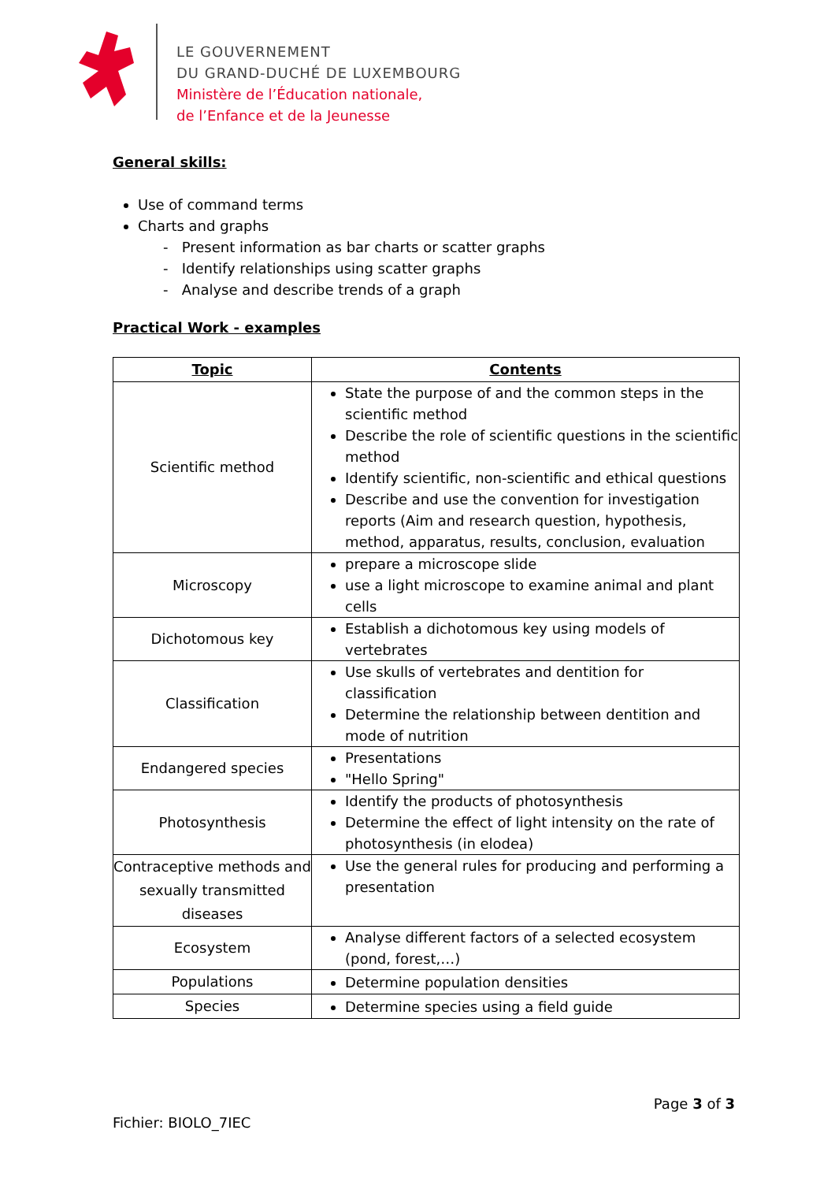LE GOUVERNEMENT
DU GRAND-DUCHÉ DE LUXEMBOURG
Ministère de l’Éducation nationale,
de l’Enfance et de la Jeunesse
General skills:
Use of command terms
Charts and graphs
- Present information as bar charts or scatter graphs
- Identify relationships using scatter graphs
- Analyse and describe trends of a graph
Practical Work - examples
| Topic | Contents |
| --- | --- |
| Scientific method | State the purpose of and the common steps in the scientific method Describe the role of scientific questions in the scientific method Identify scientific, non-scientific and ethical questions Describe and use the convention for investigation reports (Aim and research question, hypothesis, method, apparatus, results, conclusion, evaluation |
| Microscopy | prepare a microscope slide use a light microscope to examine animal and plant cells |
| Dichotomous key | Establish a dichotomous key using models of vertebrates |
| Classification | Use skulls of vertebrates and dentition for classification Determine the relationship between dentition and mode of nutrition |
| Endangered species | Presentations "Hello Spring" |
| Photosynthesis | Identify the products of photosynthesis Determine the effect of light intensity on the rate of photosynthesis (in elodea) |
| Contraceptive methods and sexually transmitted diseases | Use the general rules for producing and performing a presentation |
| Ecosystem | Analyse different factors of a selected ecosystem (pond, forest,…) |
| Populations | Determine population densities |
| Species | Determine species using a field guide |
Page 3 of 3
Fichier: BIOLO_7IEC